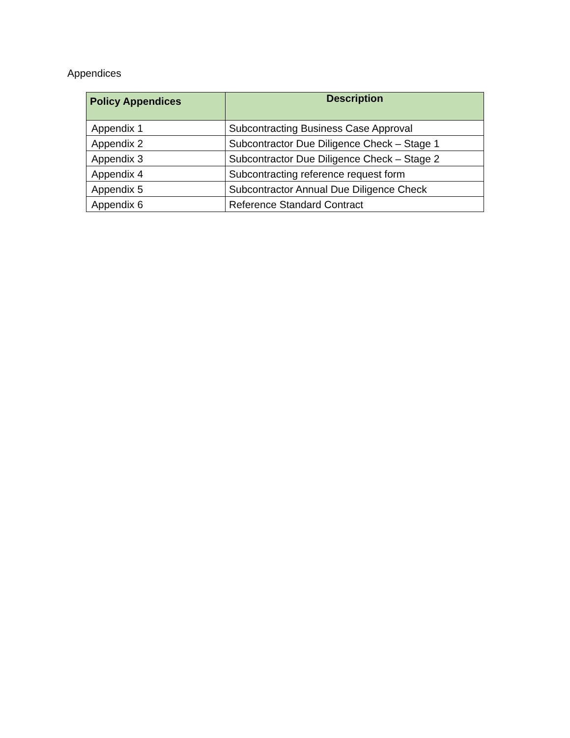Appendices
| Policy Appendices | Description |
| --- | --- |
| Appendix 1 | Subcontracting Business Case Approval |
| Appendix 2 | Subcontractor Due Diligence Check – Stage 1 |
| Appendix 3 | Subcontractor Due Diligence Check – Stage 2 |
| Appendix 4 | Subcontracting reference request form |
| Appendix 5 | Subcontractor Annual Due Diligence Check |
| Appendix 6 | Reference Standard Contract |